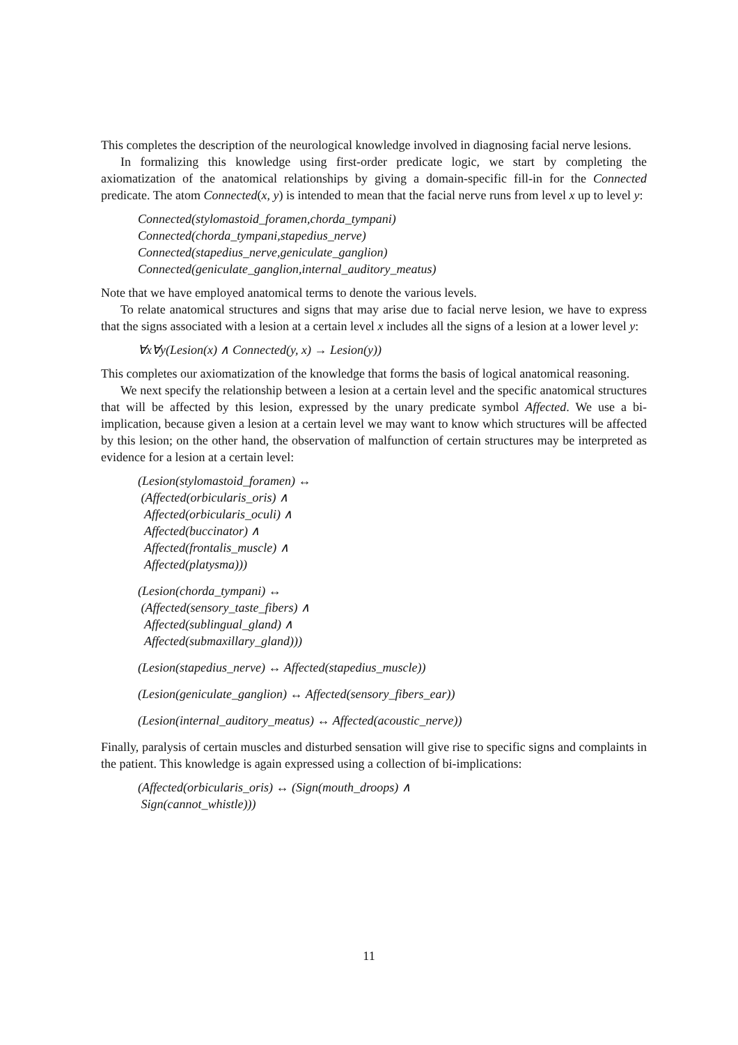This completes the description of the neurological knowledge involved in diagnosing facial nerve lesions.
In formalizing this knowledge using first-order predicate logic, we start by completing the axiomatization of the anatomical relationships by giving a domain-specific fill-in for the Connected predicate. The atom Connected(x, y) is intended to mean that the facial nerve runs from level x up to level y:
Connected(stylomastoid_foramen,chorda_tympani)
Connected(chorda_tympani,stapedius_nerve)
Connected(stapedius_nerve,geniculate_ganglion)
Connected(geniculate_ganglion,internal_auditory_meatus)
Note that we have employed anatomical terms to denote the various levels.
To relate anatomical structures and signs that may arise due to facial nerve lesion, we have to express that the signs associated with a lesion at a certain level x includes all the signs of a lesion at a lower level y:
∀x∀y(Lesion(x) ∧ Connected(y, x) → Lesion(y))
This completes our axiomatization of the knowledge that forms the basis of logical anatomical reasoning.
We next specify the relationship between a lesion at a certain level and the specific anatomical structures that will be affected by this lesion, expressed by the unary predicate symbol Affected. We use a bi-implication, because given a lesion at a certain level we may want to know which structures will be affected by this lesion; on the other hand, the observation of malfunction of certain structures may be interpreted as evidence for a lesion at a certain level:
(Lesion(stylomastoid_foramen) ↔
(Affected(orbicularis_oris) ∧
Affected(orbicularis_oculi) ∧
Affected(buccinator) ∧
Affected(frontalis_muscle) ∧
Affected(platysma)))
(Lesion(chorda_tympani) ↔
(Affected(sensory_taste_fibers) ∧
Affected(sublingual_gland) ∧
Affected(submaxillary_gland)))
(Lesion(stapedius_nerve) ↔ Affected(stapedius_muscle))
(Lesion(geniculate_ganglion) ↔ Affected(sensory_fibers_ear))
(Lesion(internal_auditory_meatus) ↔ Affected(acoustic_nerve))
Finally, paralysis of certain muscles and disturbed sensation will give rise to specific signs and complaints in the patient. This knowledge is again expressed using a collection of bi-implications:
(Affected(orbicularis_oris) ↔ (Sign(mouth_droops) ∧
Sign(cannot_whistle)))
11